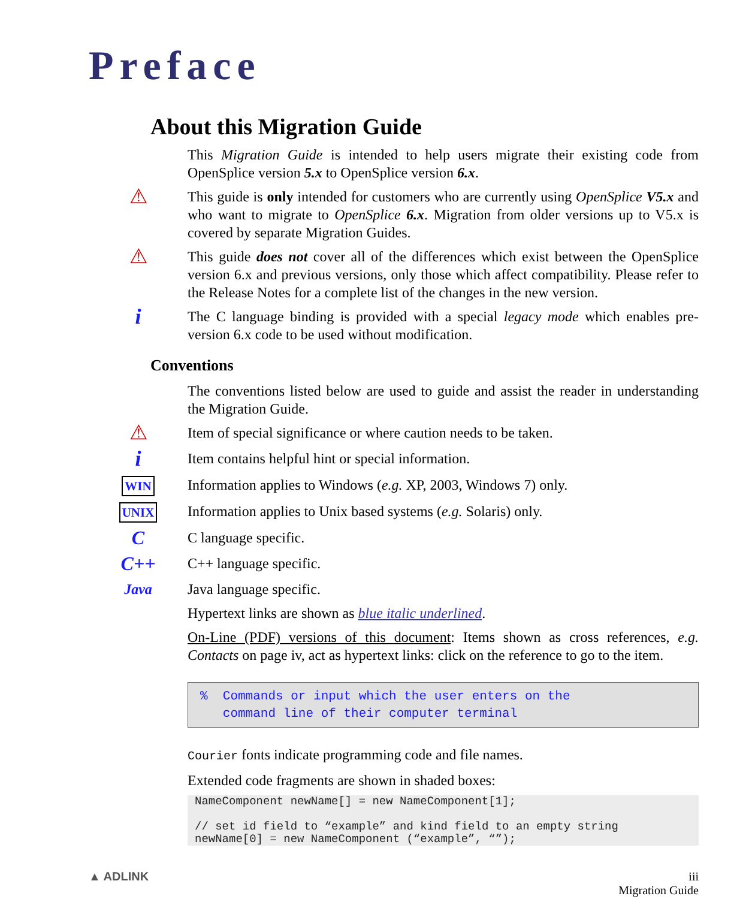Preface
About this Migration Guide
This Migration Guide is intended to help users migrate their existing code from OpenSplice version 5.x to OpenSplice version 6.x.
⚠
This guide is only intended for customers who are currently using OpenSplice V5.x and who want to migrate to OpenSplice 6.x. Migration from older versions up to V5.x is covered by separate Migration Guides.
⚠
This guide does not cover all of the differences which exist between the OpenSplice version 6.x and previous versions, only those which affect compatibility. Please refer to the Release Notes for a complete list of the changes in the new version.
i
The C language binding is provided with a special legacy mode which enables pre-version 6.x code to be used without modification.
Conventions
The conventions listed below are used to guide and assist the reader in understanding the Migration Guide.
⚠
Item of special significance or where caution needs to be taken.
i
Item contains helpful hint or special information.
WIN Information applies to Windows (e.g. XP, 2003, Windows 7) only.
UNIX Information applies to Unix based systems (e.g. Solaris) only.
C
C language specific.
C++
C++ language specific.
Java Java language specific.
Hypertext links are shown as blue italic underlined.
On-Line (PDF) versions of this document: Items shown as cross references, e.g. Contacts on page iv, act as hypertext links: click on the reference to go to the item.
% Commands or input which the user enters on the
command line of their computer terminal
Courier fonts indicate programming code and file names.
Extended code fragments are shown in shaded boxes:
NameComponent newName[] = new NameComponent[1];

// set id field to “example” and kind field to an empty string
newName[0] = new NameComponent (“example”, “”);
▲ ADLINK iii
Migration Guide